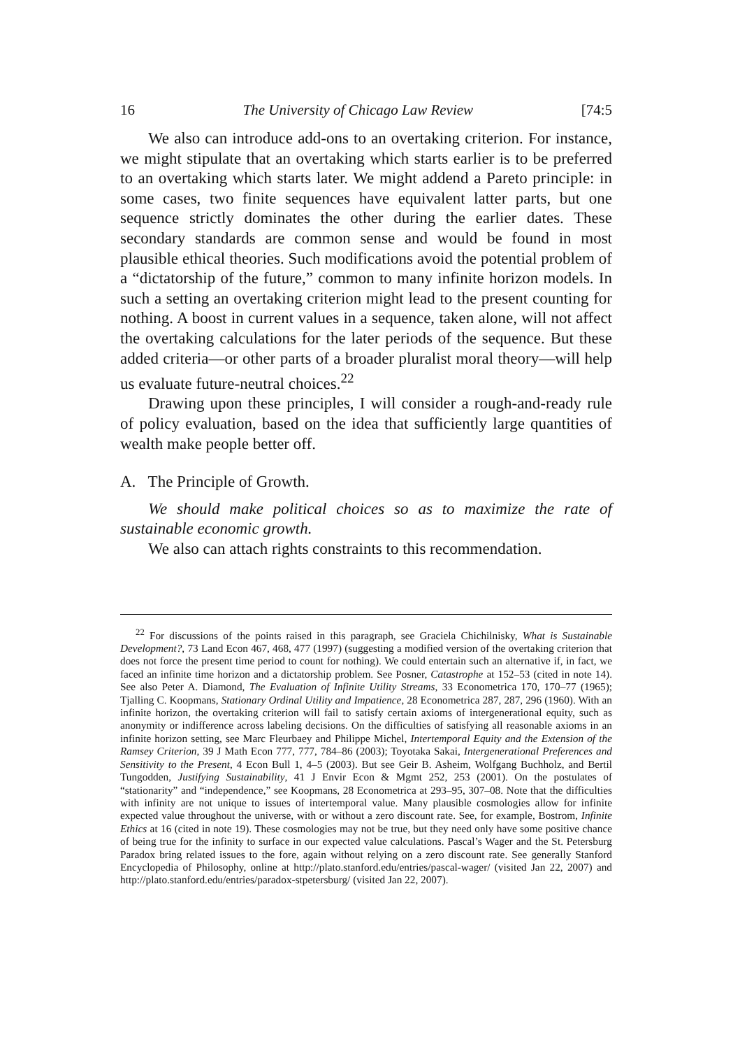16 The University of Chicago Law Review [74:5
We also can introduce add-ons to an overtaking criterion. For instance, we might stipulate that an overtaking which starts earlier is to be preferred to an overtaking which starts later. We might addend a Pareto principle: in some cases, two finite sequences have equivalent latter parts, but one sequence strictly dominates the other during the earlier dates. These secondary standards are common sense and would be found in most plausible ethical theories. Such modifications avoid the potential problem of a “dictatorship of the future,” common to many infinite horizon models. In such a setting an overtaking criterion might lead to the present counting for nothing. A boost in current values in a sequence, taken alone, will not affect the overtaking calculations for the later periods of the sequence. But these added criteria—or other parts of a broader pluralist moral theory—will help us evaluate future-neutral choices.<sup>22</sup>
Drawing upon these principles, I will consider a rough-and-ready rule of policy evaluation, based on the idea that sufficiently large quantities of wealth make people better off.
A. The Principle of Growth.
We should make political choices so as to maximize the rate of sustainable economic growth.
We also can attach rights constraints to this recommendation.
<sup>22</sup> For discussions of the points raised in this paragraph, see Graciela Chichilnisky, What is Sustainable Development?, 73 Land Econ 467, 468, 477 (1997) (suggesting a modified version of the overtaking criterion that does not force the present time period to count for nothing). We could entertain such an alternative if, in fact, we faced an infinite time horizon and a dictatorship problem. See Posner, Catastrophe at 152–53 (cited in note 14). See also Peter A. Diamond, The Evaluation of Infinite Utility Streams, 33 Econometrica 170, 170–77 (1965); Tjalling C. Koopmans, Stationary Ordinal Utility and Impatience, 28 Econometrica 287, 287, 296 (1960). With an infinite horizon, the overtaking criterion will fail to satisfy certain axioms of intergenerational equity, such as anonymity or indifference across labeling decisions. On the difficulties of satisfying all reasonable axioms in an infinite horizon setting, see Marc Fleurbaey and Philippe Michel, Intertemporal Equity and the Extension of the Ramsey Criterion, 39 J Math Econ 777, 777, 784–86 (2003); Toyotaka Sakai, Intergenerational Preferences and Sensitivity to the Present, 4 Econ Bull 1, 4–5 (2003). But see Geir B. Asheim, Wolfgang Buchholz, and Bertil Tungodden, Justifying Sustainability, 41 J Envir Econ & Mgmt 252, 253 (2001). On the postulates of “stationarity” and “independence,” see Koopmans, 28 Econometrica at 293–95, 307–08. Note that the difficulties with infinity are not unique to issues of intertemporal value. Many plausible cosmologies allow for infinite expected value throughout the universe, with or without a zero discount rate. See, for example, Bostrom, Infinite Ethics at 16 (cited in note 19). These cosmologies may not be true, but they need only have some positive chance of being true for the infinity to surface in our expected value calculations. Pascal’s Wager and the St. Petersburg Paradox bring related issues to the fore, again without relying on a zero discount rate. See generally Stanford Encyclopedia of Philosophy, online at http://plato.stanford.edu/entries/pascal-wager/ (visited Jan 22, 2007) and http://plato.stanford.edu/entries/paradox-stpetersburg/ (visited Jan 22, 2007).